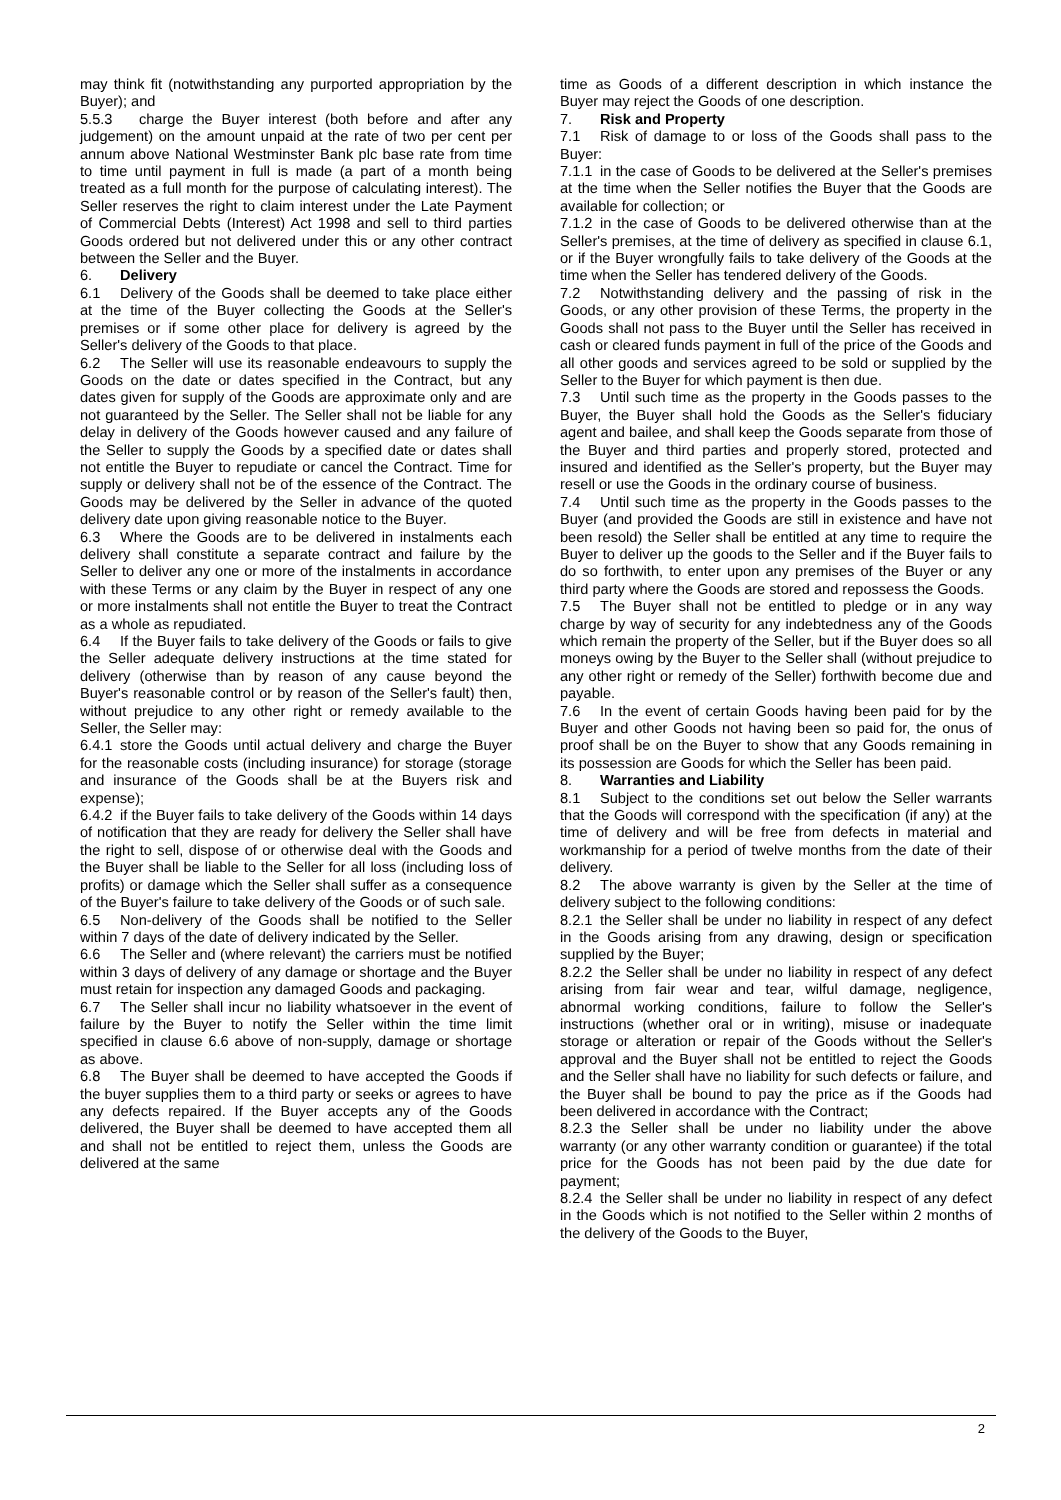may think fit (notwithstanding any purported appropriation by the Buyer); and
5.5.3 charge the Buyer interest (both before and after any judgement) on the amount unpaid at the rate of two per cent per annum above National Westminster Bank plc base rate from time to time until payment in full is made (a part of a month being treated as a full month for the purpose of calculating interest). The Seller reserves the right to claim interest under the Late Payment of Commercial Debts (Interest) Act 1998 and sell to third parties Goods ordered but not delivered under this or any other contract between the Seller and the Buyer.
6. Delivery
6.1 Delivery of the Goods shall be deemed to take place either at the time of the Buyer collecting the Goods at the Seller's premises or if some other place for delivery is agreed by the Seller's delivery of the Goods to that place.
6.2 The Seller will use its reasonable endeavours to supply the Goods on the date or dates specified in the Contract, but any dates given for supply of the Goods are approximate only and are not guaranteed by the Seller. The Seller shall not be liable for any delay in delivery of the Goods however caused and any failure of the Seller to supply the Goods by a specified date or dates shall not entitle the Buyer to repudiate or cancel the Contract. Time for supply or delivery shall not be of the essence of the Contract. The Goods may be delivered by the Seller in advance of the quoted delivery date upon giving reasonable notice to the Buyer.
6.3 Where the Goods are to be delivered in instalments each delivery shall constitute a separate contract and failure by the Seller to deliver any one or more of the instalments in accordance with these Terms or any claim by the Buyer in respect of any one or more instalments shall not entitle the Buyer to treat the Contract as a whole as repudiated.
6.4 If the Buyer fails to take delivery of the Goods or fails to give the Seller adequate delivery instructions at the time stated for delivery (otherwise than by reason of any cause beyond the Buyer's reasonable control or by reason of the Seller's fault) then, without prejudice to any other right or remedy available to the Seller, the Seller may:
6.4.1 store the Goods until actual delivery and charge the Buyer for the reasonable costs (including insurance) for storage (storage and insurance of the Goods shall be at the Buyers risk and expense);
6.4.2 if the Buyer fails to take delivery of the Goods within 14 days of notification that they are ready for delivery the Seller shall have the right to sell, dispose of or otherwise deal with the Goods and the Buyer shall be liable to the Seller for all loss (including loss of profits) or damage which the Seller shall suffer as a consequence of the Buyer's failure to take delivery of the Goods or of such sale.
6.5 Non-delivery of the Goods shall be notified to the Seller within 7 days of the date of delivery indicated by the Seller.
6.6 The Seller and (where relevant) the carriers must be notified within 3 days of delivery of any damage or shortage and the Buyer must retain for inspection any damaged Goods and packaging.
6.7 The Seller shall incur no liability whatsoever in the event of failure by the Buyer to notify the Seller within the time limit specified in clause 6.6 above of non-supply, damage or shortage as above.
6.8 The Buyer shall be deemed to have accepted the Goods if the buyer supplies them to a third party or seeks or agrees to have any defects repaired. If the Buyer accepts any of the Goods delivered, the Buyer shall be deemed to have accepted them all and shall not be entitled to reject them, unless the Goods are delivered at the same
time as Goods of a different description in which instance the Buyer may reject the Goods of one description.
7. Risk and Property
7.1 Risk of damage to or loss of the Goods shall pass to the Buyer:
7.1.1 in the case of Goods to be delivered at the Seller's premises at the time when the Seller notifies the Buyer that the Goods are available for collection; or
7.1.2 in the case of Goods to be delivered otherwise than at the Seller's premises, at the time of delivery as specified in clause 6.1, or if the Buyer wrongfully fails to take delivery of the Goods at the time when the Seller has tendered delivery of the Goods.
7.2 Notwithstanding delivery and the passing of risk in the Goods, or any other provision of these Terms, the property in the Goods shall not pass to the Buyer until the Seller has received in cash or cleared funds payment in full of the price of the Goods and all other goods and services agreed to be sold or supplied by the Seller to the Buyer for which payment is then due.
7.3 Until such time as the property in the Goods passes to the Buyer, the Buyer shall hold the Goods as the Seller's fiduciary agent and bailee, and shall keep the Goods separate from those of the Buyer and third parties and properly stored, protected and insured and identified as the Seller's property, but the Buyer may resell or use the Goods in the ordinary course of business.
7.4 Until such time as the property in the Goods passes to the Buyer (and provided the Goods are still in existence and have not been resold) the Seller shall be entitled at any time to require the Buyer to deliver up the goods to the Seller and if the Buyer fails to do so forthwith, to enter upon any premises of the Buyer or any third party where the Goods are stored and repossess the Goods.
7.5 The Buyer shall not be entitled to pledge or in any way charge by way of security for any indebtedness any of the Goods which remain the property of the Seller, but if the Buyer does so all moneys owing by the Buyer to the Seller shall (without prejudice to any other right or remedy of the Seller) forthwith become due and payable.
7.6 In the event of certain Goods having been paid for by the Buyer and other Goods not having been so paid for, the onus of proof shall be on the Buyer to show that any Goods remaining in its possession are Goods for which the Seller has been paid.
8. Warranties and Liability
8.1 Subject to the conditions set out below the Seller warrants that the Goods will correspond with the specification (if any) at the time of delivery and will be free from defects in material and workmanship for a period of twelve months from the date of their delivery.
8.2 The above warranty is given by the Seller at the time of delivery subject to the following conditions:
8.2.1 the Seller shall be under no liability in respect of any defect in the Goods arising from any drawing, design or specification supplied by the Buyer;
8.2.2 the Seller shall be under no liability in respect of any defect arising from fair wear and tear, wilful damage, negligence, abnormal working conditions, failure to follow the Seller's instructions (whether oral or in writing), misuse or inadequate storage or alteration or repair of the Goods without the Seller's approval and the Buyer shall not be entitled to reject the Goods and the Seller shall have no liability for such defects or failure, and the Buyer shall be bound to pay the price as if the Goods had been delivered in accordance with the Contract;
8.2.3 the Seller shall be under no liability under the above warranty (or any other warranty condition or guarantee) if the total price for the Goods has not been paid by the due date for payment;
8.2.4 the Seller shall be under no liability in respect of any defect in the Goods which is not notified to the Seller within 2 months of the delivery of the Goods to the Buyer,
2